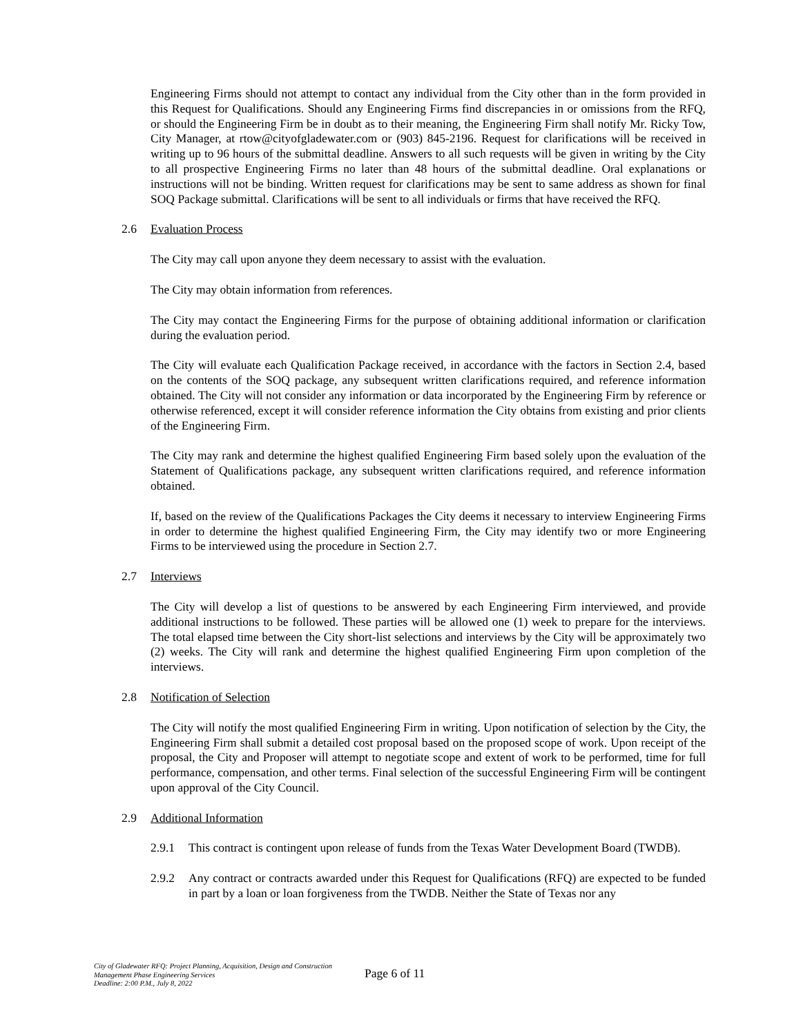Engineering Firms should not attempt to contact any individual from the City other than in the form provided in this Request for Qualifications. Should any Engineering Firms find discrepancies in or omissions from the RFQ, or should the Engineering Firm be in doubt as to their meaning, the Engineering Firm shall notify Mr. Ricky Tow, City Manager, at rtow@cityofgladewater.com or (903) 845-2196. Request for clarifications will be received in writing up to 96 hours of the submittal deadline. Answers to all such requests will be given in writing by the City to all prospective Engineering Firms no later than 48 hours of the submittal deadline. Oral explanations or instructions will not be binding. Written request for clarifications may be sent to same address as shown for final SOQ Package submittal. Clarifications will be sent to all individuals or firms that have received the RFQ.
2.6 Evaluation Process
The City may call upon anyone they deem necessary to assist with the evaluation.
The City may obtain information from references.
The City may contact the Engineering Firms for the purpose of obtaining additional information or clarification during the evaluation period.
The City will evaluate each Qualification Package received, in accordance with the factors in Section 2.4, based on the contents of the SOQ package, any subsequent written clarifications required, and reference information obtained. The City will not consider any information or data incorporated by the Engineering Firm by reference or otherwise referenced, except it will consider reference information the City obtains from existing and prior clients of the Engineering Firm.
The City may rank and determine the highest qualified Engineering Firm based solely upon the evaluation of the Statement of Qualifications package, any subsequent written clarifications required, and reference information obtained.
If, based on the review of the Qualifications Packages the City deems it necessary to interview Engineering Firms in order to determine the highest qualified Engineering Firm, the City may identify two or more Engineering Firms to be interviewed using the procedure in Section 2.7.
2.7 Interviews
The City will develop a list of questions to be answered by each Engineering Firm interviewed, and provide additional instructions to be followed. These parties will be allowed one (1) week to prepare for the interviews. The total elapsed time between the City short-list selections and interviews by the City will be approximately two (2) weeks. The City will rank and determine the highest qualified Engineering Firm upon completion of the interviews.
2.8 Notification of Selection
The City will notify the most qualified Engineering Firm in writing. Upon notification of selection by the City, the Engineering Firm shall submit a detailed cost proposal based on the proposed scope of work. Upon receipt of the proposal, the City and Proposer will attempt to negotiate scope and extent of work to be performed, time for full performance, compensation, and other terms. Final selection of the successful Engineering Firm will be contingent upon approval of the City Council.
2.9 Additional Information
2.9.1 This contract is contingent upon release of funds from the Texas Water Development Board (TWDB).
2.9.2 Any contract or contracts awarded under this Request for Qualifications (RFQ) are expected to be funded in part by a loan or loan forgiveness from the TWDB. Neither the State of Texas nor any
City of Gladewater RFQ: Project Planning, Acquisition, Design and Construction Management Phase Engineering Services
Deadline: 2:00 P.M., July 8, 2022
Page 6 of 11